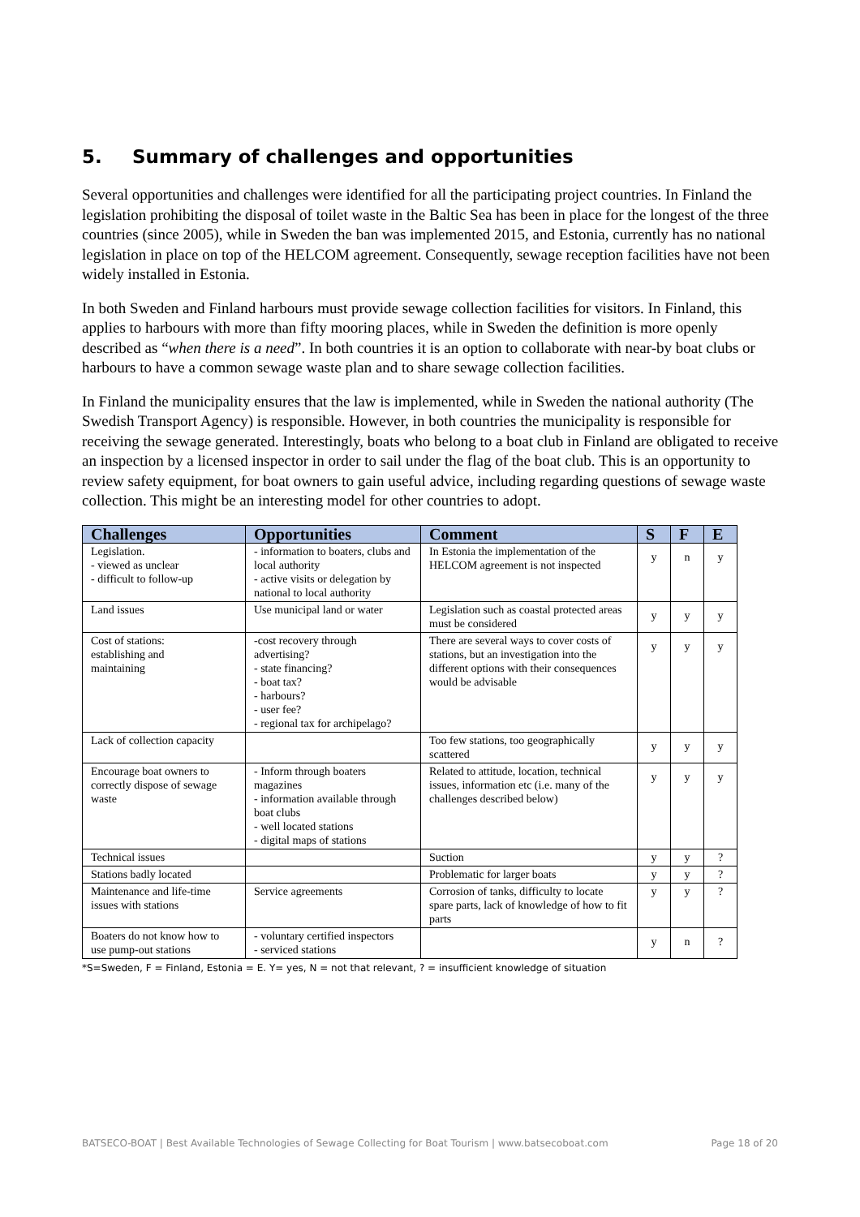5. Summary of challenges and opportunities
Several opportunities and challenges were identified for all the participating project countries. In Finland the legislation prohibiting the disposal of toilet waste in the Baltic Sea has been in place for the longest of the three countries (since 2005), while in Sweden the ban was implemented 2015, and Estonia, currently has no national legislation in place on top of the HELCOM agreement. Consequently, sewage reception facilities have not been widely installed in Estonia.
In both Sweden and Finland harbours must provide sewage collection facilities for visitors. In Finland, this applies to harbours with more than fifty mooring places, while in Sweden the definition is more openly described as “when there is a need”. In both countries it is an option to collaborate with near-by boat clubs or harbours to have a common sewage waste plan and to share sewage collection facilities.
In Finland the municipality ensures that the law is implemented, while in Sweden the national authority (The Swedish Transport Agency) is responsible. However, in both countries the municipality is responsible for receiving the sewage generated. Interestingly, boats who belong to a boat club in Finland are obligated to receive an inspection by a licensed inspector in order to sail under the flag of the boat club. This is an opportunity to review safety equipment, for boat owners to gain useful advice, including regarding questions of sewage waste collection. This might be an interesting model for other countries to adopt.
| Challenges | Opportunities | Comment | S | F | E |
| --- | --- | --- | --- | --- | --- |
| Legislation. - viewed as unclear - difficult to follow-up | - information to boaters, clubs and local authority - active visits or delegation by national to local authority | In Estonia the implementation of the HELCOM agreement is not inspected | y | n | y |
| Land issues | Use municipal land or water | Legislation such as coastal protected areas must be considered | y | y | y |
| Cost of stations: establishing and maintaining | -cost recovery through advertising? - state financing? - boat tax? - harbours? - user fee? - regional tax for archipelago? | There are several ways to cover costs of stations, but an investigation into the different options with their consequences would be advisable | y | y | y |
| Lack of collection capacity | | Too few stations, too geographically scattered | y | y | y |
| Encourage boat owners to correctly dispose of sewage waste | - Inform through boaters magazines - information available through boat clubs - well located stations - digital maps of stations | Related to attitude, location, technical issues, information etc (i.e. many of the challenges described below) | y | y | y |
| Technical issues | | Suction | y | y | ? |
| Stations badly located | | Problematic for larger boats | y | y | ? |
| Maintenance and life-time issues with stations | Service agreements | Corrosion of tanks, difficulty to locate spare parts, lack of knowledge of how to fit parts | y | y | ? |
| Boaters do not know how to use pump-out stations | - voluntary certified inspectors - serviced stations | | y | n | ? |
*S=Sweden, F = Finland, Estonia = E. Y= yes, N = not that relevant, ? = insufficient knowledge of situation
BATSECO-BOAT | Best Available Technologies of Sewage Collecting for Boat Tourism | www.batsecoboat.com Page 18 of 20